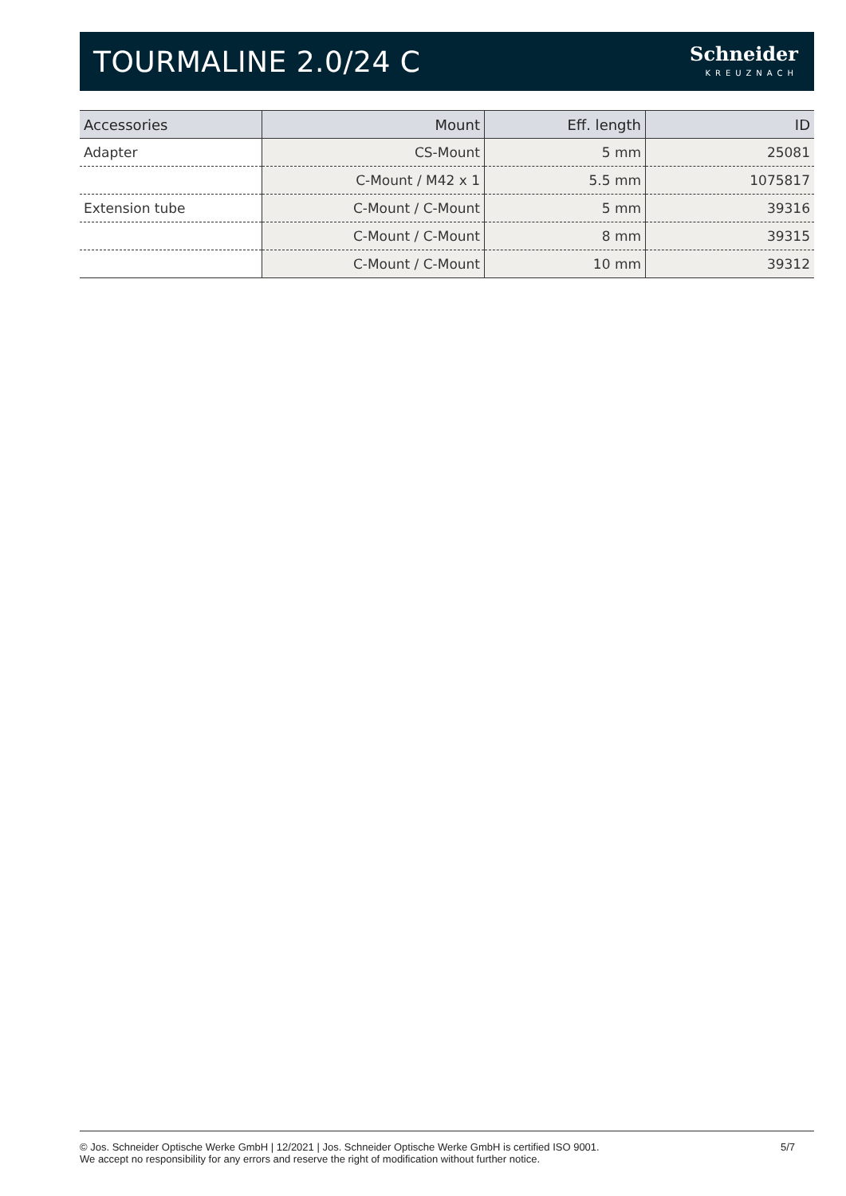TOURMALINE 2.0/24 C
Schneider
KREUZNACH
| Accessories | Mount | Eff. length | ID |
| --- | --- | --- | --- |
| Adapter | CS-Mount | 5 mm | 25081 |
| | C-Mount / M42 x 1 | 5.5 mm | 1075817 |
| Extension tube | C-Mount / C-Mount | 5 mm | 39316 |
| | C-Mount / C-Mount | 8 mm | 39315 |
| | C-Mount / C-Mount | 10 mm | 39312 |
© Jos. Schneider Optische Werke GmbH | 12/2021 | Jos. Schneider Optische Werke GmbH is certified ISO 9001.
We accept no responsibility for any errors and reserve the right of modification without further notice.
5/7